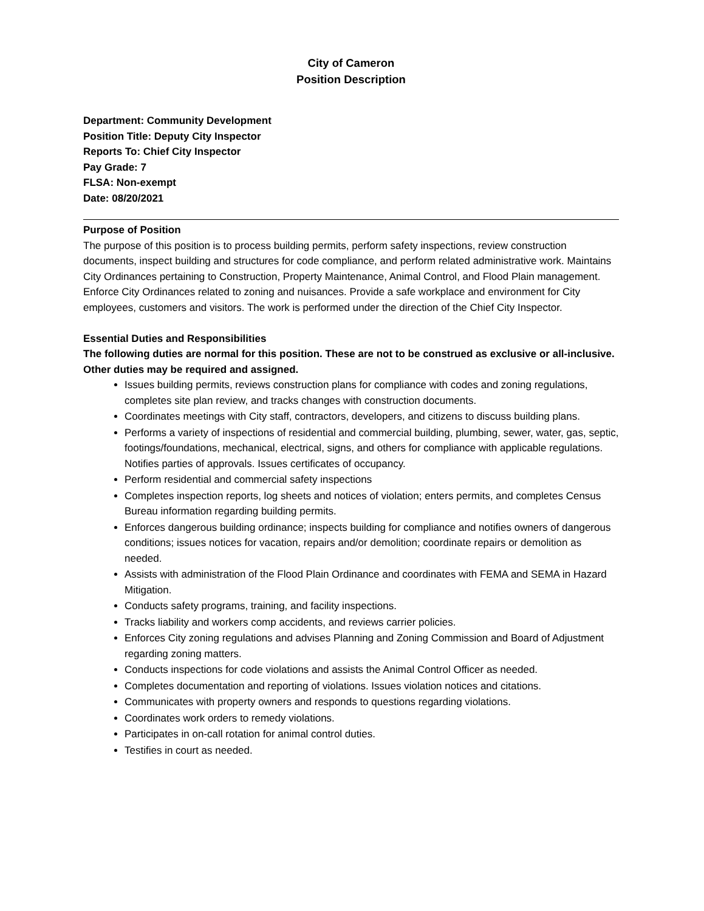City of Cameron
Position Description
Department: Community Development
Position Title: Deputy City Inspector
Reports To: Chief City Inspector
Pay Grade: 7
FLSA: Non-exempt
Date: 08/20/2021
Purpose of Position
The purpose of this position is to process building permits, perform safety inspections, review construction documents, inspect building and structures for code compliance, and perform related administrative work. Maintains City Ordinances pertaining to Construction, Property Maintenance, Animal Control, and Flood Plain management. Enforce City Ordinances related to zoning and nuisances. Provide a safe workplace and environment for City employees, customers and visitors. The work is performed under the direction of the Chief City Inspector.
Essential Duties and Responsibilities
The following duties are normal for this position. These are not to be construed as exclusive or all-inclusive. Other duties may be required and assigned.
Issues building permits, reviews construction plans for compliance with codes and zoning regulations, completes site plan review, and tracks changes with construction documents.
Coordinates meetings with City staff, contractors, developers, and citizens to discuss building plans.
Performs a variety of inspections of residential and commercial building, plumbing, sewer, water, gas, septic, footings/foundations, mechanical, electrical, signs, and others for compliance with applicable regulations. Notifies parties of approvals. Issues certificates of occupancy.
Perform residential and commercial safety inspections
Completes inspection reports, log sheets and notices of violation; enters permits, and completes Census Bureau information regarding building permits.
Enforces dangerous building ordinance; inspects building for compliance and notifies owners of dangerous conditions; issues notices for vacation, repairs and/or demolition; coordinate repairs or demolition as needed.
Assists with administration of the Flood Plain Ordinance and coordinates with FEMA and SEMA in Hazard Mitigation.
Conducts safety programs, training, and facility inspections.
Tracks liability and workers comp accidents, and reviews carrier policies.
Enforces City zoning regulations and advises Planning and Zoning Commission and Board of Adjustment regarding zoning matters.
Conducts inspections for code violations and assists the Animal Control Officer as needed.
Completes documentation and reporting of violations. Issues violation notices and citations.
Communicates with property owners and responds to questions regarding violations.
Coordinates work orders to remedy violations.
Participates in on-call rotation for animal control duties.
Testifies in court as needed.